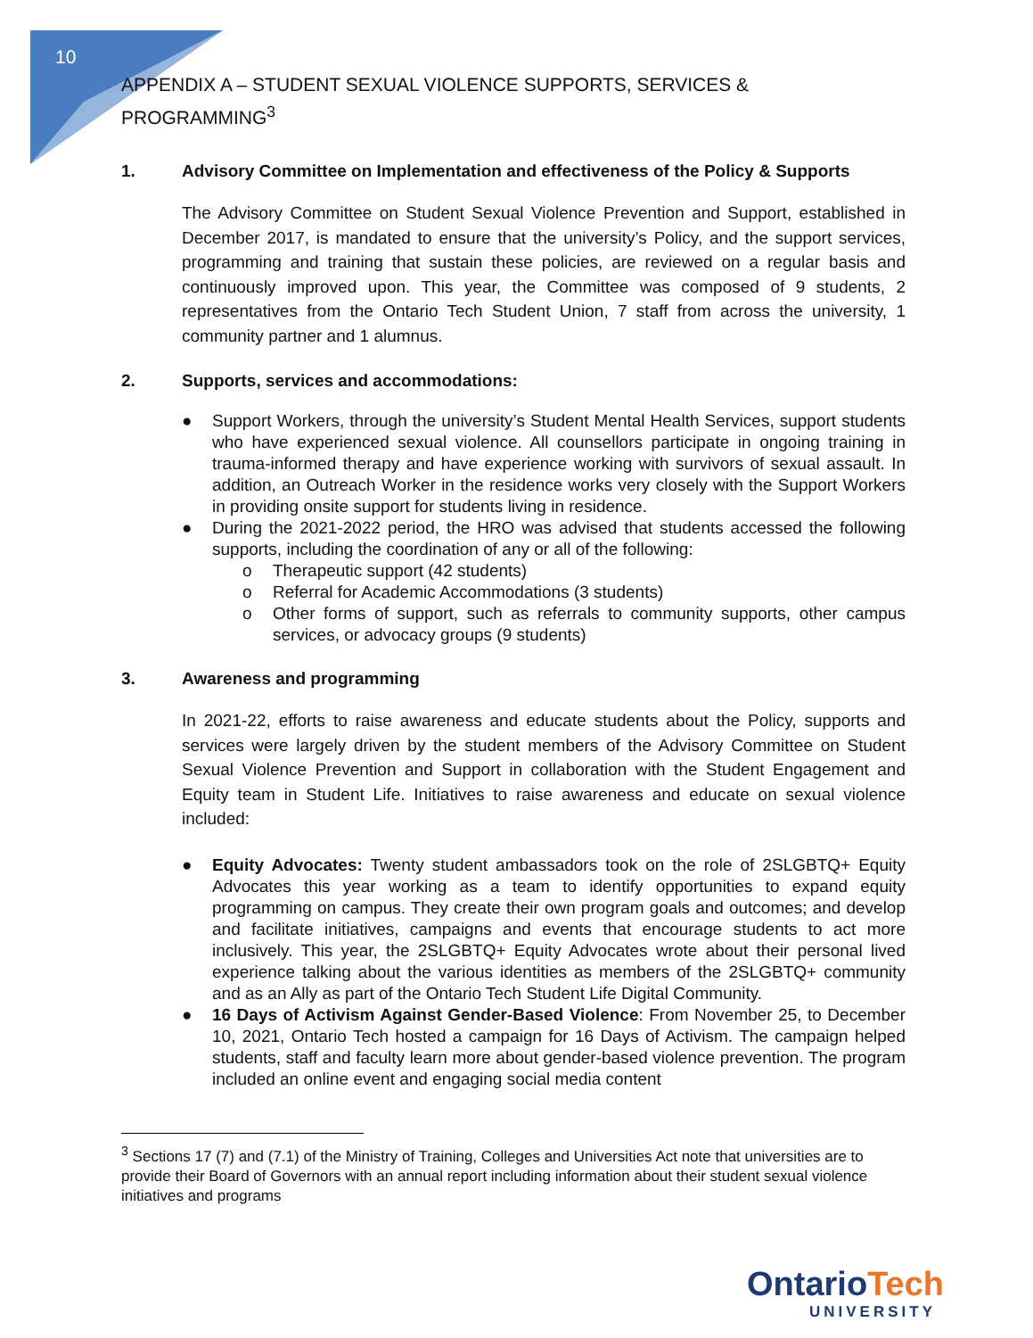10
APPENDIX A – STUDENT SEXUAL VIOLENCE SUPPORTS, SERVICES & PROGRAMMING<sup>3</sup>
1. Advisory Committee on Implementation and effectiveness of the Policy & Supports
The Advisory Committee on Student Sexual Violence Prevention and Support, established in December 2017, is mandated to ensure that the university’s Policy, and the support services, programming and training that sustain these policies, are reviewed on a regular basis and continuously improved upon. This year, the Committee was composed of 9 students, 2 representatives from the Ontario Tech Student Union, 7 staff from across the university, 1 community partner and 1 alumnus.
2. Supports, services and accommodations:
● Support Workers, through the university’s Student Mental Health Services, support students who have experienced sexual violence. All counsellors participate in ongoing training in trauma-informed therapy and have experience working with survivors of sexual assault. In addition, an Outreach Worker in the residence works very closely with the Support Workers in providing onsite support for students living in residence.
● During the 2021-2022 period, the HRO was advised that students accessed the following supports, including the coordination of any or all of the following:
o Therapeutic support (42 students)
o Referral for Academic Accommodations (3 students)
o Other forms of support, such as referrals to community supports, other campus services, or advocacy groups (9 students)
3. Awareness and programming
In 2021-22, efforts to raise awareness and educate students about the Policy, supports and services were largely driven by the student members of the Advisory Committee on Student Sexual Violence Prevention and Support in collaboration with the Student Engagement and Equity team in Student Life. Initiatives to raise awareness and educate on sexual violence included:
● Equity Advocates: Twenty student ambassadors took on the role of 2SLGBTQ+ Equity Advocates this year working as a team to identify opportunities to expand equity programming on campus. They create their own program goals and outcomes; and develop and facilitate initiatives, campaigns and events that encourage students to act more inclusively. This year, the 2SLGBTQ+ Equity Advocates wrote about their personal lived experience talking about the various identities as members of the 2SLGBTQ+ community and as an Ally as part of the Ontario Tech Student Life Digital Community.
● 16 Days of Activism Against Gender-Based Violence: From November 25, to December 10, 2021, Ontario Tech hosted a campaign for 16 Days of Activism. The campaign helped students, staff and faculty learn more about gender-based violence prevention. The program included an online event and engaging social media content
<sup>3</sup> Sections 17 (7) and (7.1) of the Ministry of Training, Colleges and Universities Act note that universities are to provide their Board of Governors with an annual report including information about their student sexual violence initiatives and programs
Ontario Tech
UNIVERSITY